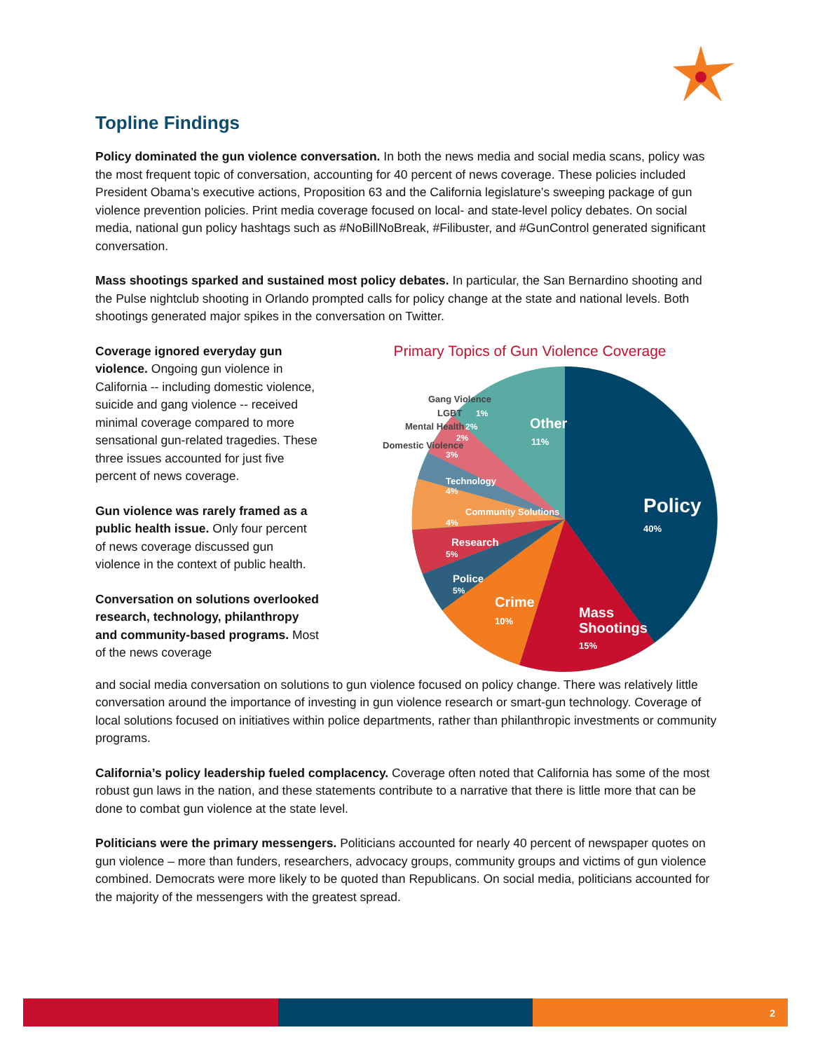Topline Findings
Policy dominated the gun violence conversation. In both the news media and social media scans, policy was the most frequent topic of conversation, accounting for 40 percent of news coverage. These policies included President Obama’s executive actions, Proposition 63 and the California legislature’s sweeping package of gun violence prevention policies. Print media coverage focused on local- and state-level policy debates. On social media, national gun policy hashtags such as #NoBillNoBreak, #Filibuster, and #GunControl generated significant conversation.
Mass shootings sparked and sustained most policy debates. In particular, the San Bernardino shooting and the Pulse nightclub shooting in Orlando prompted calls for policy change at the state and national levels. Both shootings generated major spikes in the conversation on Twitter.
Coverage ignored everyday gun violence. Ongoing gun violence in California -- including domestic violence, suicide and gang violence -- received minimal coverage compared to more sensational gun-related tragedies. These three issues accounted for just five percent of news coverage.
Gun violence was rarely framed as a public health issue. Only four percent of news coverage discussed gun violence in the context of public health.
Conversation on solutions overlooked research, technology, philanthropy and community-based programs. Most of the news coverage
Primary Topics of Gun Violence Coverage
Policy
40%
Mass
Shootings
15%
Crime
10%
Police
5%
Research
5%
Community Solutions
4%
Technology
4%
3%
Domestic Violence
2%
Mental Health
2%
LGBT
1%
Gang Violence
Other
11%
and social media conversation on solutions to gun violence focused on policy change. There was relatively little conversation around the importance of investing in gun violence research or smart-gun technology. Coverage of local solutions focused on initiatives within police departments, rather than philanthropic investments or community programs.
California’s policy leadership fueled complacency. Coverage often noted that California has some of the most robust gun laws in the nation, and these statements contribute to a narrative that there is little more that can be done to combat gun violence at the state level.
Politicians were the primary messengers. Politicians accounted for nearly 40 percent of newspaper quotes on gun violence – more than funders, researchers, advocacy groups, community groups and victims of gun violence combined. Democrats were more likely to be quoted than Republicans. On social media, politicians accounted for the majority of the messengers with the greatest spread.
2